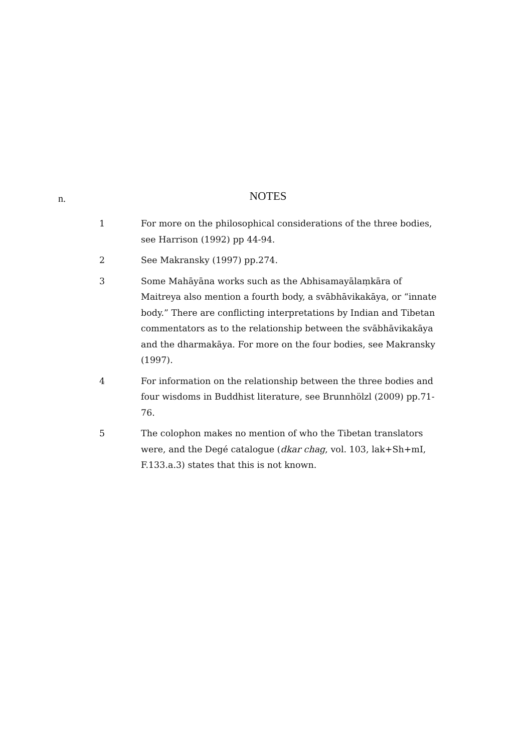n.
NOTES
1 For more on the philosophical considerations of the three bodies, see Harrison (1992) pp 44-94.
2 See Makransky (1997) pp.274.
3 Some Mahāyāna works such as the Abhisamayālaṃkāra of Maitreya also mention a fourth body, a svābhāvikakāya, or “innate body.” There are conflicting interpretations by Indian and Tibetan commentators as to the relationship between the svābhāvikakāya and the dharmakāya. For more on the four bodies, see Makransky (1997).
4 For information on the relationship between the three bodies and four wisdoms in Buddhist literature, see Brunnhölzl (2009) pp.71-76.
5 The colophon makes no mention of who the Tibetan translators were, and the Degé catalogue (dkar chag, vol. 103, lak+Sh+mI, F.133.a.3) states that this is not known.